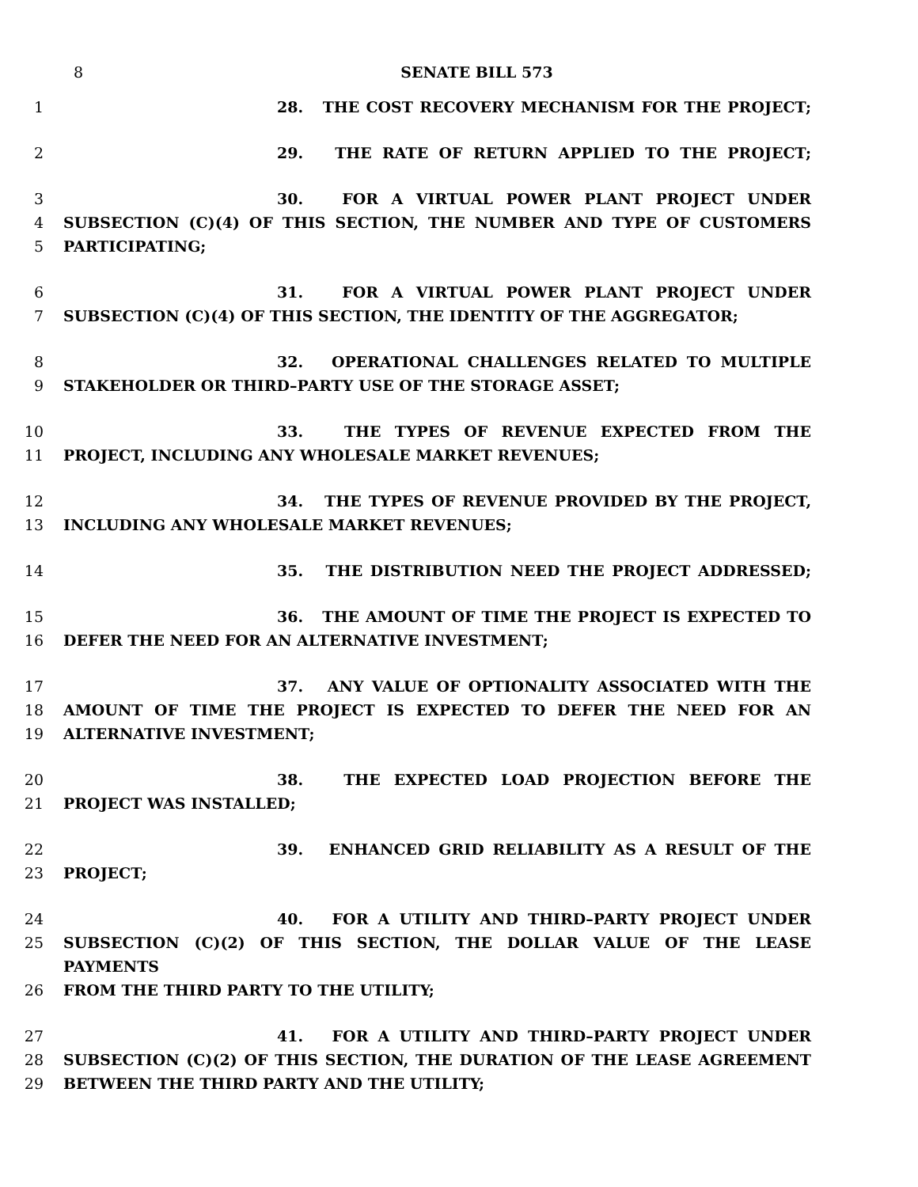8 SENATE BILL 573
1 28. THE COST RECOVERY MECHANISM FOR THE PROJECT;
2 29. THE RATE OF RETURN APPLIED TO THE PROJECT;
3 30. FOR A VIRTUAL POWER PLANT PROJECT UNDER
4 SUBSECTION (C)(4) OF THIS SECTION, THE NUMBER AND TYPE OF CUSTOMERS
5 PARTICIPATING;
6 31. FOR A VIRTUAL POWER PLANT PROJECT UNDER
7 SUBSECTION (C)(4) OF THIS SECTION, THE IDENTITY OF THE AGGREGATOR;
8 32. OPERATIONAL CHALLENGES RELATED TO MULTIPLE
9 STAKEHOLDER OR THIRD–PARTY USE OF THE STORAGE ASSET;
10 33. THE TYPES OF REVENUE EXPECTED FROM THE
11 PROJECT, INCLUDING ANY WHOLESALE MARKET REVENUES;
12 34. THE TYPES OF REVENUE PROVIDED BY THE PROJECT,
13 INCLUDING ANY WHOLESALE MARKET REVENUES;
14 35. THE DISTRIBUTION NEED THE PROJECT ADDRESSED;
15 36. THE AMOUNT OF TIME THE PROJECT IS EXPECTED TO
16 DEFER THE NEED FOR AN ALTERNATIVE INVESTMENT;
17 37. ANY VALUE OF OPTIONALITY ASSOCIATED WITH THE
18 AMOUNT OF TIME THE PROJECT IS EXPECTED TO DEFER THE NEED FOR AN
19 ALTERNATIVE INVESTMENT;
20 38. THE EXPECTED LOAD PROJECTION BEFORE THE
21 PROJECT WAS INSTALLED;
22 39. ENHANCED GRID RELIABILITY AS A RESULT OF THE
23 PROJECT;
24 40. FOR A UTILITY AND THIRD–PARTY PROJECT UNDER
25 SUBSECTION (C)(2) OF THIS SECTION, THE DOLLAR VALUE OF THE LEASE PAYMENTS
26 FROM THE THIRD PARTY TO THE UTILITY;
27 41. FOR A UTILITY AND THIRD–PARTY PROJECT UNDER
28 SUBSECTION (C)(2) OF THIS SECTION, THE DURATION OF THE LEASE AGREEMENT
29 BETWEEN THE THIRD PARTY AND THE UTILITY;